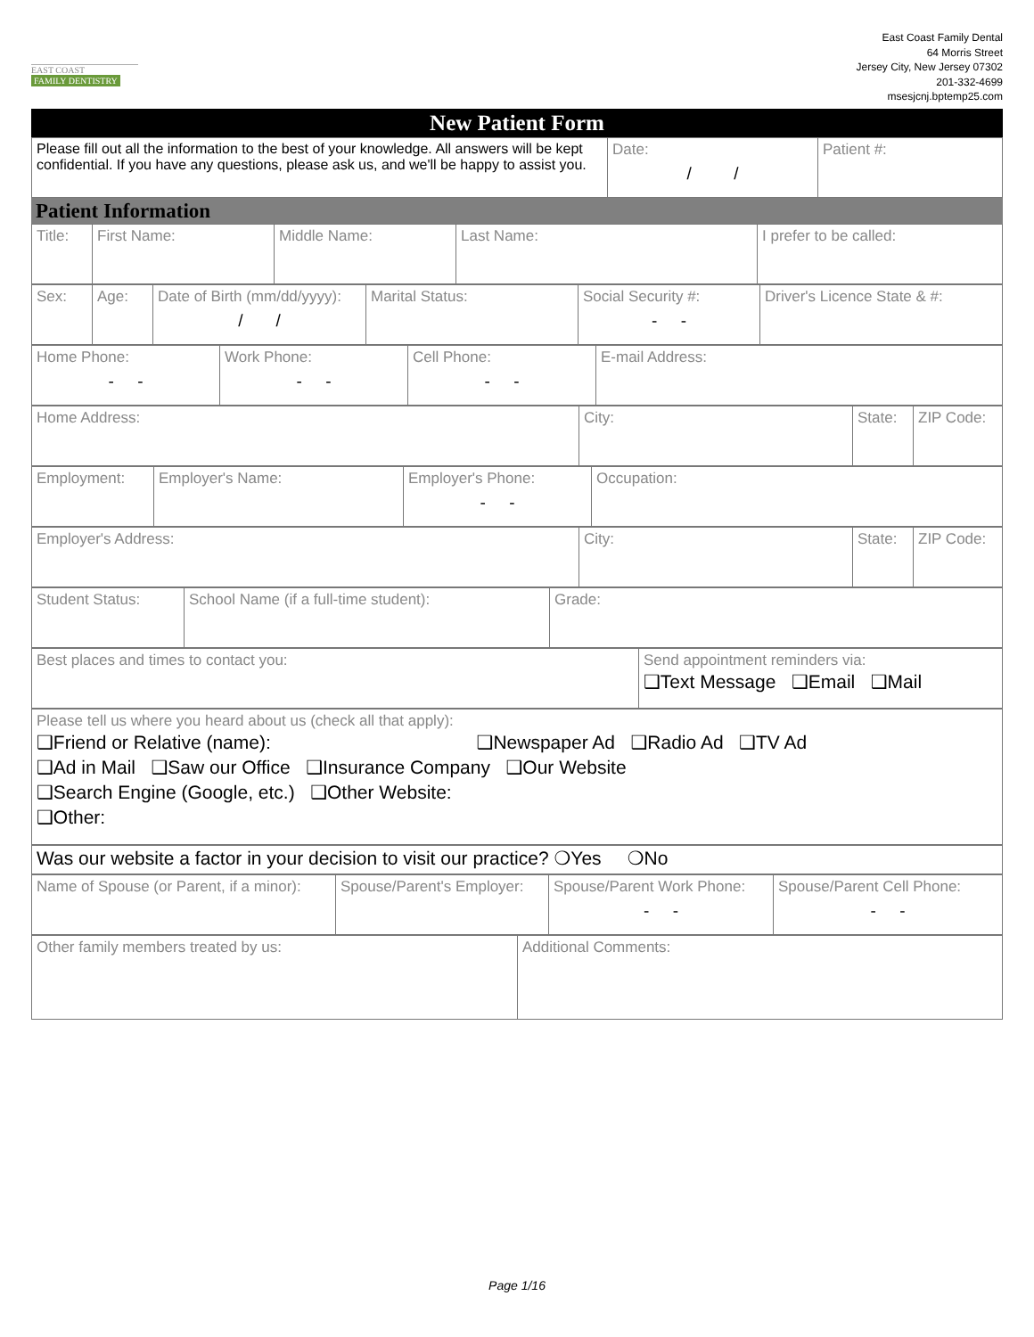EAST COAST
FAMILY DENTISTRY
East Coast Family Dental
64 Morris Street
Jersey City, New Jersey 07302
201-332-4699
msesjcnj.bptemp25.com
New Patient Form
| Please fill out all the information to the best of your knowledge. All answers will be kept confidential. If you have any questions, please ask us, and we'll be happy to assist you. | Date: / / | Patient #: |
Patient Information
| Title: | First Name: | Middle Name: | Last Name: | I prefer to be called: |
| Sex: | Age: | Date of Birth (mm/dd/yyyy): / / | Marital Status: | Social Security #: - - | Driver's Licence State & #: |
| Home Phone: - - | Work Phone: - - | Cell Phone: - - | E-mail Address: |
| Home Address: | City: | State: | ZIP Code: |
| Employment: | Employer's Name: | Employer's Phone: - - | Occupation: |
| Employer's Address: | City: | State: | ZIP Code: |
| Student Status: | School Name (if a full-time student): | Grade: |
| Best places and times to contact you: | Send appointment reminders via: ❑Text Message ❑Email ❑Mail |
| Please tell us where you heard about us (check all that apply): ❑Friend or Relative (name): ❑Newspaper Ad ❑Radio Ad ❑TV Ad ❑Ad in Mail ❑Saw our Office ❑Insurance Company ❑Our Website ❑Search Engine (Google, etc.) ❑Other Website: ❑Other: |
| Was our website a factor in your decision to visit our practice? ❍Yes ❍No |
| Name of Spouse (or Parent, if a minor): | Spouse/Parent's Employer: | Spouse/Parent Work Phone: - - | Spouse/Parent Cell Phone: - - |
| Other family members treated by us: | Additional Comments: |
Page 1/16